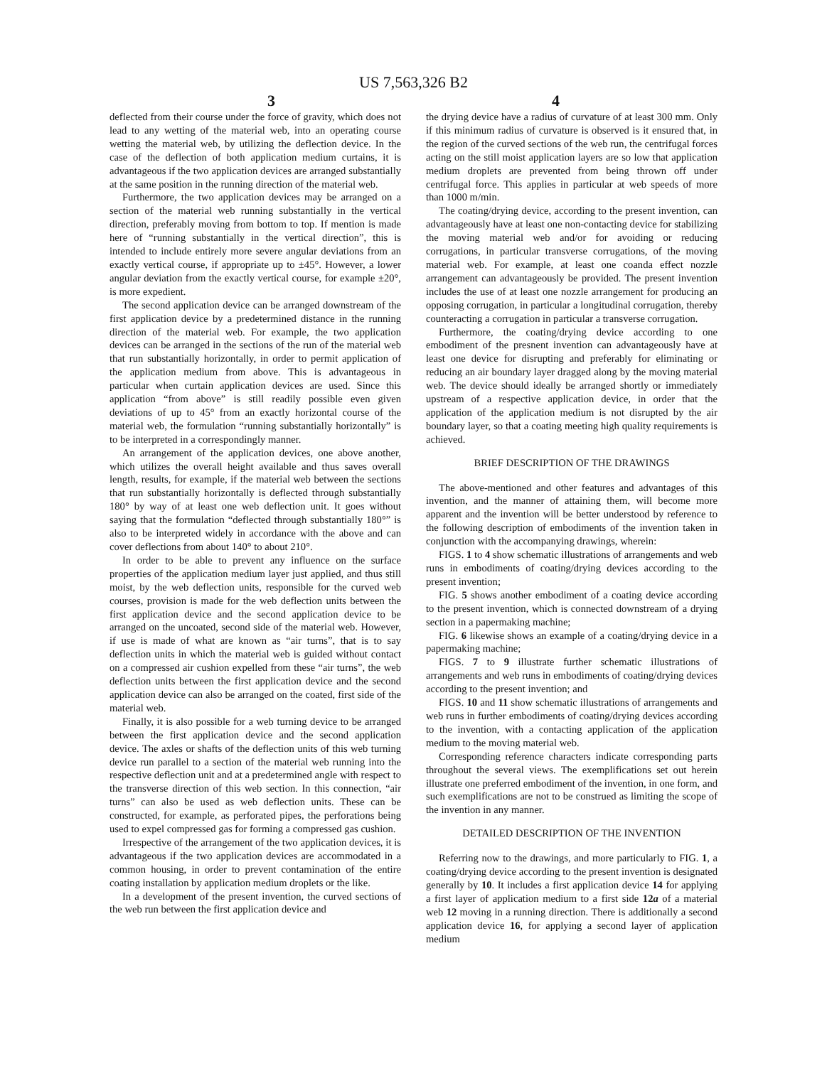US 7,563,326 B2
3 4
deflected from their course under the force of gravity, which does not lead to any wetting of the material web, into an operating course wetting the material web, by utilizing the deflection device. In the case of the deflection of both application medium curtains, it is advantageous if the two application devices are arranged substantially at the same position in the running direction of the material web.
Furthermore, the two application devices may be arranged on a section of the material web running substantially in the vertical direction, preferably moving from bottom to top. If mention is made here of “running substantially in the vertical direction”, this is intended to include entirely more severe angular deviations from an exactly vertical course, if appropriate up to ±45°. However, a lower angular deviation from the exactly vertical course, for example ±20°, is more expedient.
The second application device can be arranged downstream of the first application device by a predetermined distance in the running direction of the material web. For example, the two application devices can be arranged in the sections of the run of the material web that run substantially horizontally, in order to permit application of the application medium from above. This is advantageous in particular when curtain application devices are used. Since this application “from above” is still readily possible even given deviations of up to 45° from an exactly horizontal course of the material web, the formulation “running substantially horizontally” is to be interpreted in a correspondingly manner.
An arrangement of the application devices, one above another, which utilizes the overall height available and thus saves overall length, results, for example, if the material web between the sections that run substantially horizontally is deflected through substantially 180° by way of at least one web deflection unit. It goes without saying that the formulation “deflected through substantially 180°” is also to be interpreted widely in accordance with the above and can cover deflections from about 140° to about 210°.
In order to be able to prevent any influence on the surface properties of the application medium layer just applied, and thus still moist, by the web deflection units, responsible for the curved web courses, provision is made for the web deflection units between the first application device and the second application device to be arranged on the uncoated, second side of the material web. However, if use is made of what are known as “air turns”, that is to say deflection units in which the material web is guided without contact on a compressed air cushion expelled from these “air turns”, the web deflection units between the first application device and the second application device can also be arranged on the coated, first side of the material web.
Finally, it is also possible for a web turning device to be arranged between the first application device and the second application device. The axles or shafts of the deflection units of this web turning device run parallel to a section of the material web running into the respective deflection unit and at a predetermined angle with respect to the transverse direction of this web section. In this connection, “air turns” can also be used as web deflection units. These can be constructed, for example, as perforated pipes, the perforations being used to expel compressed gas for forming a compressed gas cushion.
Irrespective of the arrangement of the two application devices, it is advantageous if the two application devices are accommodated in a common housing, in order to prevent contamination of the entire coating installation by application medium droplets or the like.
In a development of the present invention, the curved sections of the web run between the first application device and
the drying device have a radius of curvature of at least 300 mm. Only if this minimum radius of curvature is observed is it ensured that, in the region of the curved sections of the web run, the centrifugal forces acting on the still moist application layers are so low that application medium droplets are prevented from being thrown off under centrifugal force. This applies in particular at web speeds of more than 1000 m/min.
The coating/drying device, according to the present invention, can advantageously have at least one non-contacting device for stabilizing the moving material web and/or for avoiding or reducing corrugations, in particular transverse corrugations, of the moving material web. For example, at least one coanda effect nozzle arrangement can advantageously be provided. The present invention includes the use of at least one nozzle arrangement for producing an opposing corrugation, in particular a longitudinal corrugation, thereby counteracting a corrugation in particular a transverse corrugation.
Furthermore, the coating/drying device according to one embodiment of the presnent invention can advantageously have at least one device for disrupting and preferably for eliminating or reducing an air boundary layer dragged along by the moving material web. The device should ideally be arranged shortly or immediately upstream of a respective application device, in order that the application of the application medium is not disrupted by the air boundary layer, so that a coating meeting high quality requirements is achieved.
BRIEF DESCRIPTION OF THE DRAWINGS
The above-mentioned and other features and advantages of this invention, and the manner of attaining them, will become more apparent and the invention will be better understood by reference to the following description of embodiments of the invention taken in conjunction with the accompanying drawings, wherein:
FIGS. 1 to 4 show schematic illustrations of arrangements and web runs in embodiments of coating/drying devices according to the present invention;
FIG. 5 shows another embodiment of a coating device according to the present invention, which is connected downstream of a drying section in a papermaking machine;
FIG. 6 likewise shows an example of a coating/drying device in a papermaking machine;
FIGS. 7 to 9 illustrate further schematic illustrations of arrangements and web runs in embodiments of coating/drying devices according to the present invention; and
FIGS. 10 and 11 show schematic illustrations of arrangements and web runs in further embodiments of coating/drying devices according to the invention, with a contacting application of the application medium to the moving material web.
Corresponding reference characters indicate corresponding parts throughout the several views. The exemplifications set out herein illustrate one preferred embodiment of the invention, in one form, and such exemplifications are not to be construed as limiting the scope of the invention in any manner.
DETAILED DESCRIPTION OF THE INVENTION
Referring now to the drawings, and more particularly to FIG. 1, a coating/drying device according to the present invention is designated generally by 10. It includes a first application device 14 for applying a first layer of application medium to a first side 12a of a material web 12 moving in a running direction. There is additionally a second application device 16, for applying a second layer of application medium